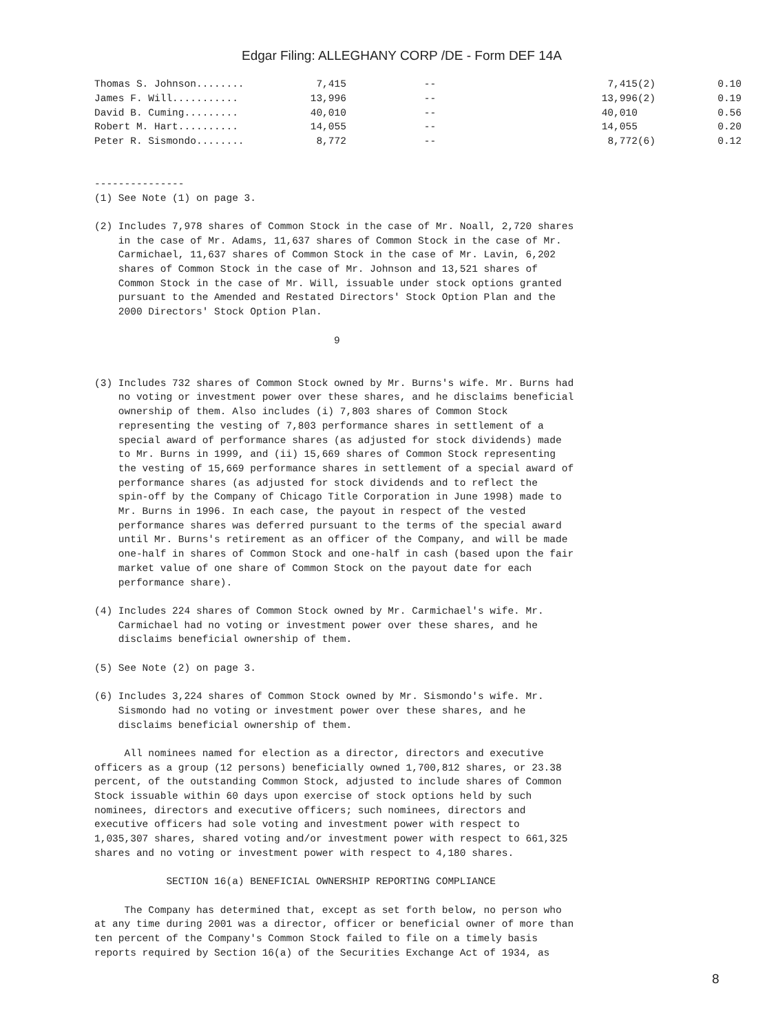Edgar Filing: ALLEGHANY CORP /DE - Form DEF 14A
| Thomas S. Johnson........ | 7,415 | -- | 7,415(2) | 0.10 |
| James F. Will........... | 13,996 | -- | 13,996(2) | 0.19 |
| David B. Cuming......... | 40,010 | -- | 40,010 | 0.56 |
| Robert M. Hart.......... | 14,055 | -- | 14,055 | 0.20 |
| Peter R. Sismondo........ | 8,772 | -- | 8,772(6) | 0.12 |
---------------
(1) See Note (1) on page 3.

(2) Includes 7,978 shares of Common Stock in the case of Mr. Noall, 2,720 shares
    in the case of Mr. Adams, 11,637 shares of Common Stock in the case of Mr.
    Carmichael, 11,637 shares of Common Stock in the case of Mr. Lavin, 6,202
    shares of Common Stock in the case of Mr. Johnson and 13,521 shares of
    Common Stock in the case of Mr. Will, issuable under stock options granted
    pursuant to the Amended and Restated Directors' Stock Option Plan and the
    2000 Directors' Stock Option Plan.

                                        9


(3) Includes 732 shares of Common Stock owned by Mr. Burns's wife. Mr. Burns had
    no voting or investment power over these shares, and he disclaims beneficial
    ownership of them. Also includes (i) 7,803 shares of Common Stock
    representing the vesting of 7,803 performance shares in settlement of a
    special award of performance shares (as adjusted for stock dividends) made
    to Mr. Burns in 1999, and (ii) 15,669 shares of Common Stock representing
    the vesting of 15,669 performance shares in settlement of a special award of
    performance shares (as adjusted for stock dividends and to reflect the
    spin-off by the Company of Chicago Title Corporation in June 1998) made to
    Mr. Burns in 1996. In each case, the payout in respect of the vested
    performance shares was deferred pursuant to the terms of the special award
    until Mr. Burns's retirement as an officer of the Company, and will be made
    one-half in shares of Common Stock and one-half in cash (based upon the fair
    market value of one share of Common Stock on the payout date for each
    performance share).

(4) Includes 224 shares of Common Stock owned by Mr. Carmichael's wife. Mr.
    Carmichael had no voting or investment power over these shares, and he
    disclaims beneficial ownership of them.

(5) See Note (2) on page 3.

(6) Includes 3,224 shares of Common Stock owned by Mr. Sismondo's wife. Mr.
    Sismondo had no voting or investment power over these shares, and he
    disclaims beneficial ownership of them.

     All nominees named for election as a director, directors and executive
officers as a group (12 persons) beneficially owned 1,700,812 shares, or 23.38
percent, of the outstanding Common Stock, adjusted to include shares of Common
Stock issuable within 60 days upon exercise of stock options held by such
nominees, directors and executive officers; such nominees, directors and
executive officers had sole voting and investment power with respect to
1,035,307 shares, shared voting and/or investment power with respect to 661,325
shares and no voting or investment power with respect to 4,180 shares.

            SECTION 16(a) BENEFICIAL OWNERSHIP REPORTING COMPLIANCE

     The Company has determined that, except as set forth below, no person who
at any time during 2001 was a director, officer or beneficial owner of more than
ten percent of the Company's Common Stock failed to file on a timely basis
reports required by Section 16(a) of the Securities Exchange Act of 1934, as
8